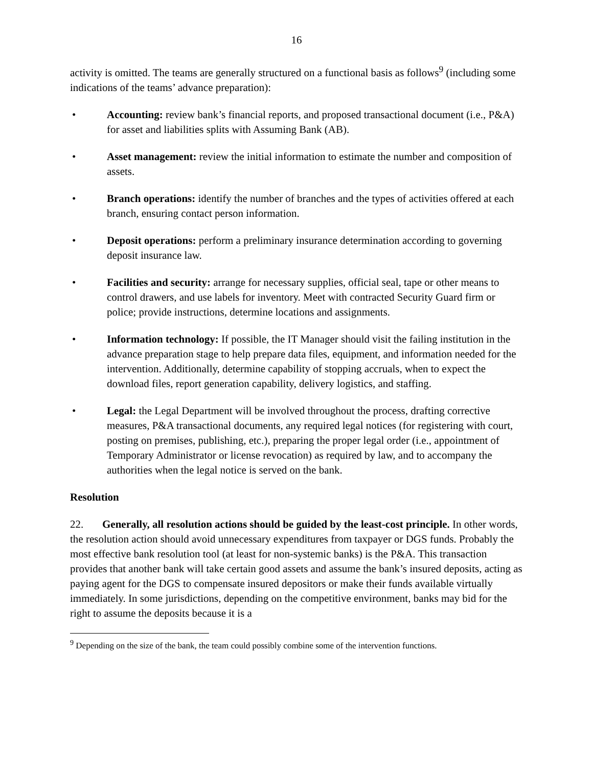16
activity is omitted. The teams are generally structured on a functional basis as follows<sup>9</sup> (including some indications of the teams’ advance preparation):
• Accounting: review bank’s financial reports, and proposed transactional document (i.e., P&A) for asset and liabilities splits with Assuming Bank (AB).
• Asset management: review the initial information to estimate the number and composition of assets.
• Branch operations: identify the number of branches and the types of activities offered at each branch, ensuring contact person information.
• Deposit operations: perform a preliminary insurance determination according to governing deposit insurance law.
• Facilities and security: arrange for necessary supplies, official seal, tape or other means to control drawers, and use labels for inventory. Meet with contracted Security Guard firm or police; provide instructions, determine locations and assignments.
• Information technology: If possible, the IT Manager should visit the failing institution in the advance preparation stage to help prepare data files, equipment, and information needed for the intervention. Additionally, determine capability of stopping accruals, when to expect the download files, report generation capability, delivery logistics, and staffing.
• Legal: the Legal Department will be involved throughout the process, drafting corrective measures, P&A transactional documents, any required legal notices (for registering with court, posting on premises, publishing, etc.), preparing the proper legal order (i.e., appointment of Temporary Administrator or license revocation) as required by law, and to accompany the authorities when the legal notice is served on the bank.
Resolution
22. Generally, all resolution actions should be guided by the least-cost principle. In other words, the resolution action should avoid unnecessary expenditures from taxpayer or DGS funds. Probably the most effective bank resolution tool (at least for non-systemic banks) is the P&A. This transaction provides that another bank will take certain good assets and assume the bank’s insured deposits, acting as paying agent for the DGS to compensate insured depositors or make their funds available virtually immediately. In some jurisdictions, depending on the competitive environment, banks may bid for the right to assume the deposits because it is a
<sup>9</sup> Depending on the size of the bank, the team could possibly combine some of the intervention functions.